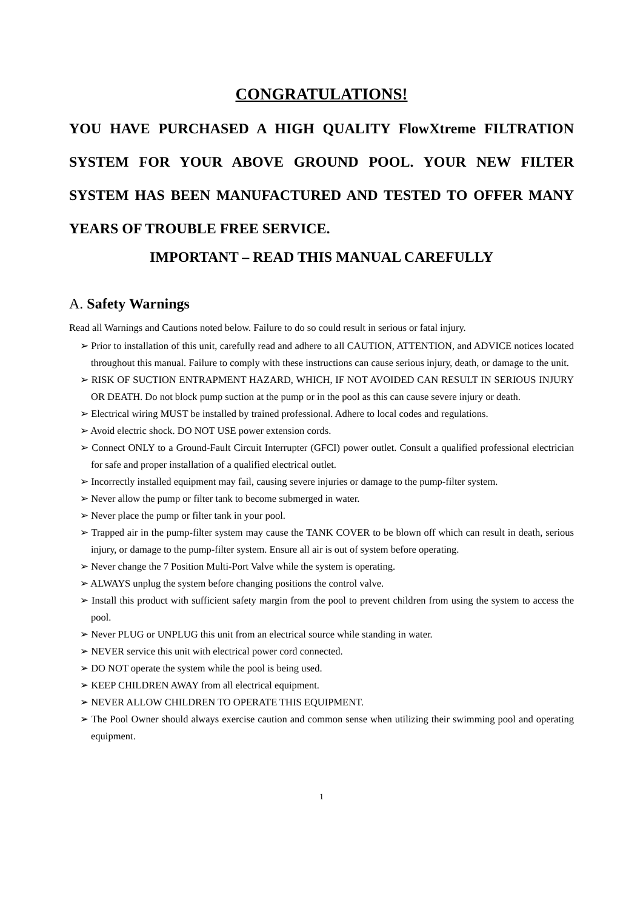CONGRATULATIONS!
YOU HAVE PURCHASED A HIGH QUALITY FlowXtreme FILTRATION SYSTEM FOR YOUR ABOVE GROUND POOL. YOUR NEW FILTER SYSTEM HAS BEEN MANUFACTURED AND TESTED TO OFFER MANY YEARS OF TROUBLE FREE SERVICE.
IMPORTANT – READ THIS MANUAL CAREFULLY
A. Safety Warnings
Read all Warnings and Cautions noted below. Failure to do so could result in serious or fatal injury.
➢ Prior to installation of this unit, carefully read and adhere to all CAUTION, ATTENTION, and ADVICE notices located throughout this manual. Failure to comply with these instructions can cause serious injury, death, or damage to the unit.
➢ RISK OF SUCTION ENTRAPMENT HAZARD, WHICH, IF NOT AVOIDED CAN RESULT IN SERIOUS INJURY OR DEATH. Do not block pump suction at the pump or in the pool as this can cause severe injury or death.
➢ Electrical wiring MUST be installed by trained professional. Adhere to local codes and regulations.
➢ Avoid electric shock. DO NOT USE power extension cords.
➢ Connect ONLY to a Ground-Fault Circuit Interrupter (GFCI) power outlet. Consult a qualified professional electrician for safe and proper installation of a qualified electrical outlet.
➢ Incorrectly installed equipment may fail, causing severe injuries or damage to the pump-filter system.
➢ Never allow the pump or filter tank to become submerged in water.
➢ Never place the pump or filter tank in your pool.
➢ Trapped air in the pump-filter system may cause the TANK COVER to be blown off which can result in death, serious injury, or damage to the pump-filter system. Ensure all air is out of system before operating.
➢ Never change the 7 Position Multi-Port Valve while the system is operating.
➢ ALWAYS unplug the system before changing positions the control valve.
➢ Install this product with sufficient safety margin from the pool to prevent children from using the system to access the pool.
➢ Never PLUG or UNPLUG this unit from an electrical source while standing in water.
➢ NEVER service this unit with electrical power cord connected.
➢ DO NOT operate the system while the pool is being used.
➢ KEEP CHILDREN AWAY from all electrical equipment.
➢ NEVER ALLOW CHILDREN TO OPERATE THIS EQUIPMENT.
➢ The Pool Owner should always exercise caution and common sense when utilizing their swimming pool and operating equipment.
1